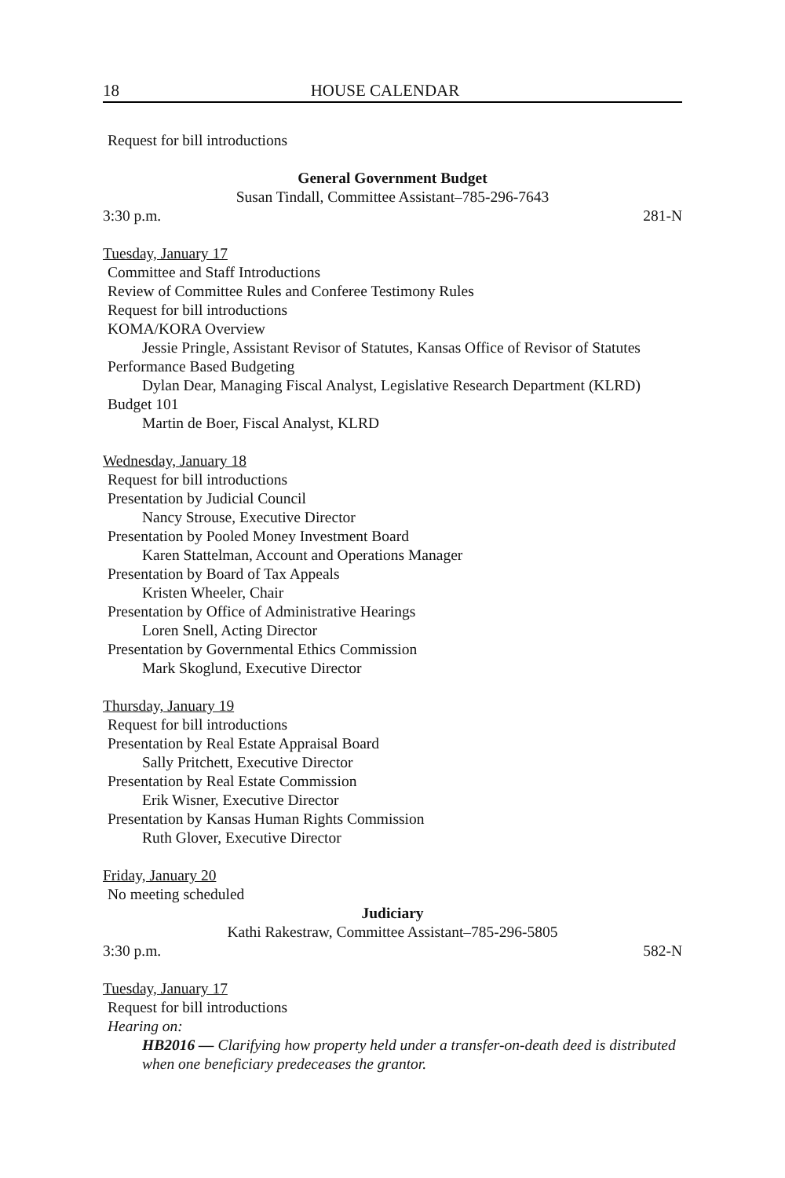18 HOUSE CALENDAR
Request for bill introductions
General Government Budget
Susan Tindall, Committee Assistant–785-296-7643
3:30 p.m. 281-N
Tuesday, January 17
Committee and Staff Introductions
Review of Committee Rules and Conferee Testimony Rules
Request for bill introductions
KOMA/KORA Overview
Jessie Pringle, Assistant Revisor of Statutes, Kansas Office of Revisor of Statutes
Performance Based Budgeting
Dylan Dear, Managing Fiscal Analyst, Legislative Research Department (KLRD)
Budget 101
Martin de Boer, Fiscal Analyst, KLRD
Wednesday, January 18
Request for bill introductions
Presentation by Judicial Council
Nancy Strouse, Executive Director
Presentation by Pooled Money Investment Board
Karen Stattelman, Account and Operations Manager
Presentation by Board of Tax Appeals
Kristen Wheeler, Chair
Presentation by Office of Administrative Hearings
Loren Snell, Acting Director
Presentation by Governmental Ethics Commission
Mark Skoglund, Executive Director
Thursday, January 19
Request for bill introductions
Presentation by Real Estate Appraisal Board
Sally Pritchett, Executive Director
Presentation by Real Estate Commission
Erik Wisner, Executive Director
Presentation by Kansas Human Rights Commission
Ruth Glover, Executive Director
Friday, January 20
No meeting scheduled
Judiciary
Kathi Rakestraw, Committee Assistant–785-296-5805
3:30 p.m. 582-N
Tuesday, January 17
Request for bill introductions
Hearing on:
HB2016 — Clarifying how property held under a transfer-on-death deed is distributed when one beneficiary predeceases the grantor.